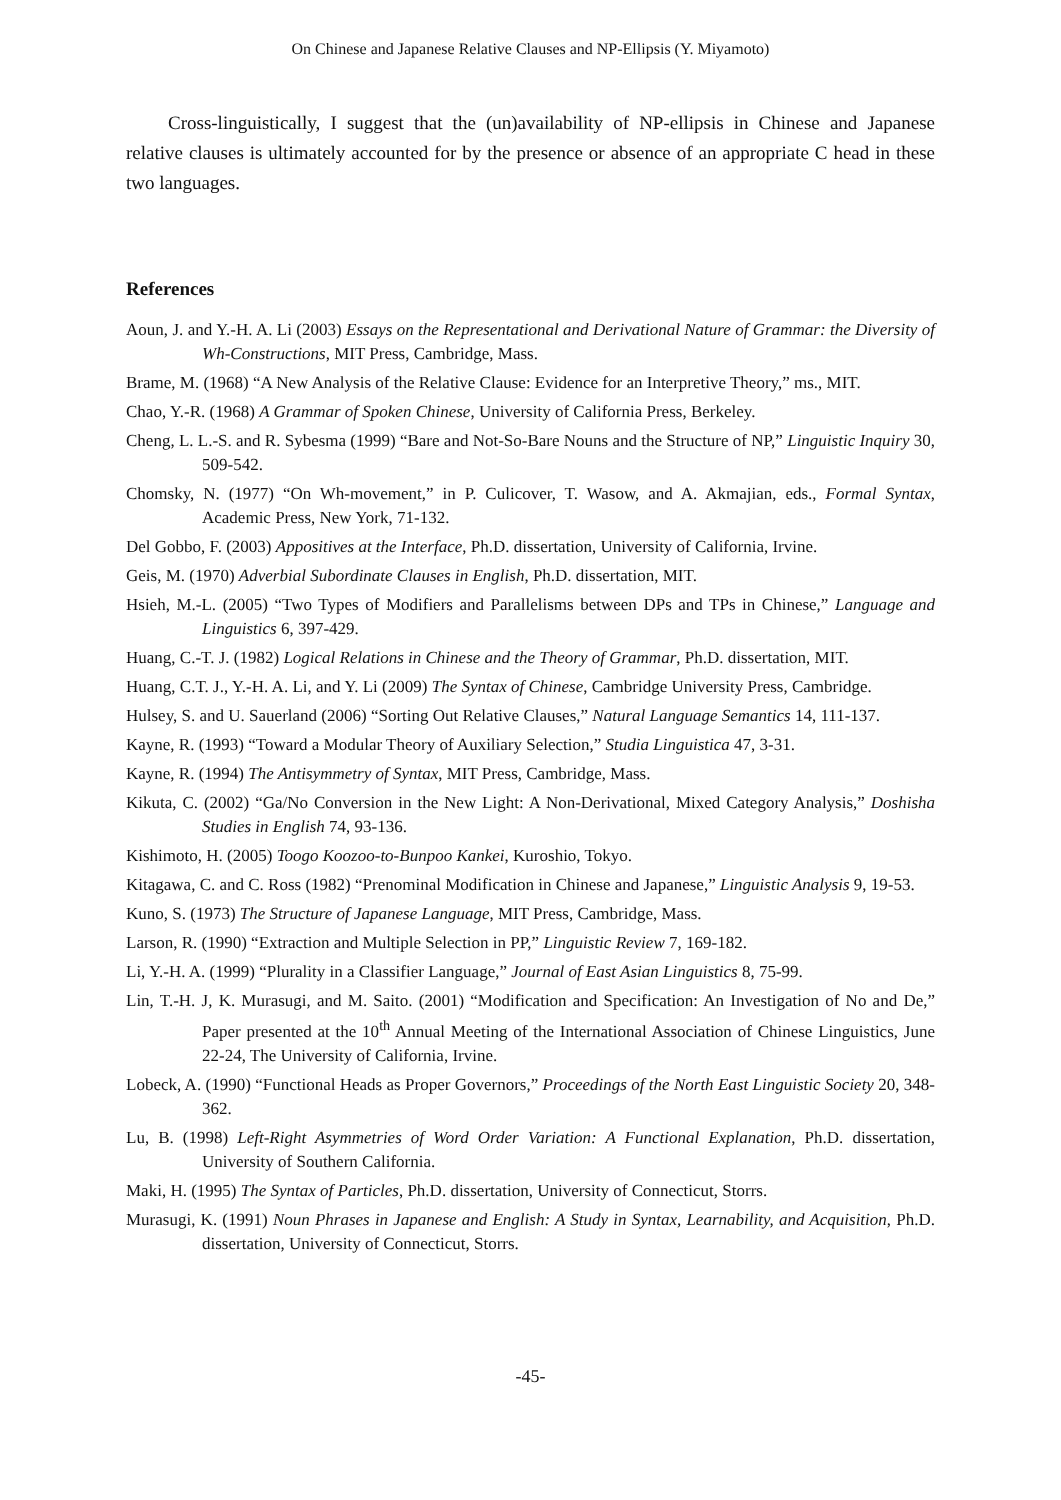On Chinese and Japanese Relative Clauses and NP-Ellipsis (Y. Miyamoto)
Cross-linguistically, I suggest that the (un)availability of NP-ellipsis in Chinese and Japanese relative clauses is ultimately accounted for by the presence or absence of an appropriate C head in these two languages.
References
Aoun, J. and Y.-H. A. Li (2003) Essays on the Representational and Derivational Nature of Grammar: the Diversity of Wh-Constructions, MIT Press, Cambridge, Mass.
Brame, M. (1968) “A New Analysis of the Relative Clause: Evidence for an Interpretive Theory,” ms., MIT.
Chao, Y.-R. (1968) A Grammar of Spoken Chinese, University of California Press, Berkeley.
Cheng, L. L.-S. and R. Sybesma (1999) “Bare and Not-So-Bare Nouns and the Structure of NP,” Linguistic Inquiry 30, 509-542.
Chomsky, N. (1977) “On Wh-movement,” in P. Culicover, T. Wasow, and A. Akmajian, eds., Formal Syntax, Academic Press, New York, 71-132.
Del Gobbo, F. (2003) Appositives at the Interface, Ph.D. dissertation, University of California, Irvine.
Geis, M. (1970) Adverbial Subordinate Clauses in English, Ph.D. dissertation, MIT.
Hsieh, M.-L. (2005) “Two Types of Modifiers and Parallelisms between DPs and TPs in Chinese,” Language and Linguistics 6, 397-429.
Huang, C.-T. J. (1982) Logical Relations in Chinese and the Theory of Grammar, Ph.D. dissertation, MIT.
Huang, C.T. J., Y.-H. A. Li, and Y. Li (2009) The Syntax of Chinese, Cambridge University Press, Cambridge.
Hulsey, S. and U. Sauerland (2006) “Sorting Out Relative Clauses,” Natural Language Semantics 14, 111-137.
Kayne, R. (1993) “Toward a Modular Theory of Auxiliary Selection,” Studia Linguistica 47, 3-31.
Kayne, R. (1994) The Antisymmetry of Syntax, MIT Press, Cambridge, Mass.
Kikuta, C. (2002) “Ga/No Conversion in the New Light: A Non-Derivational, Mixed Category Analysis,” Doshisha Studies in English 74, 93-136.
Kishimoto, H. (2005) Toogo Koozoo-to-Bunpoo Kankei, Kuroshio, Tokyo.
Kitagawa, C. and C. Ross (1982) “Prenominal Modification in Chinese and Japanese,” Linguistic Analysis 9, 19-53.
Kuno, S. (1973) The Structure of Japanese Language, MIT Press, Cambridge, Mass.
Larson, R. (1990) “Extraction and Multiple Selection in PP,” Linguistic Review 7, 169-182.
Li, Y.-H. A. (1999) “Plurality in a Classifier Language,” Journal of East Asian Linguistics 8, 75-99.
Lin, T.-H. J, K. Murasugi, and M. Saito. (2001) “Modification and Specification: An Investigation of No and De,” Paper presented at the 10<sup>th</sup> Annual Meeting of the International Association of Chinese Linguistics, June 22-24, The University of California, Irvine.
Lobeck, A. (1990) “Functional Heads as Proper Governors,” Proceedings of the North East Linguistic Society 20, 348-362.
Lu, B. (1998) Left-Right Asymmetries of Word Order Variation: A Functional Explanation, Ph.D. dissertation, University of Southern California.
Maki, H. (1995) The Syntax of Particles, Ph.D. dissertation, University of Connecticut, Storrs.
Murasugi, K. (1991) Noun Phrases in Japanese and English: A Study in Syntax, Learnability, and Acquisition, Ph.D. dissertation, University of Connecticut, Storrs.
-45-